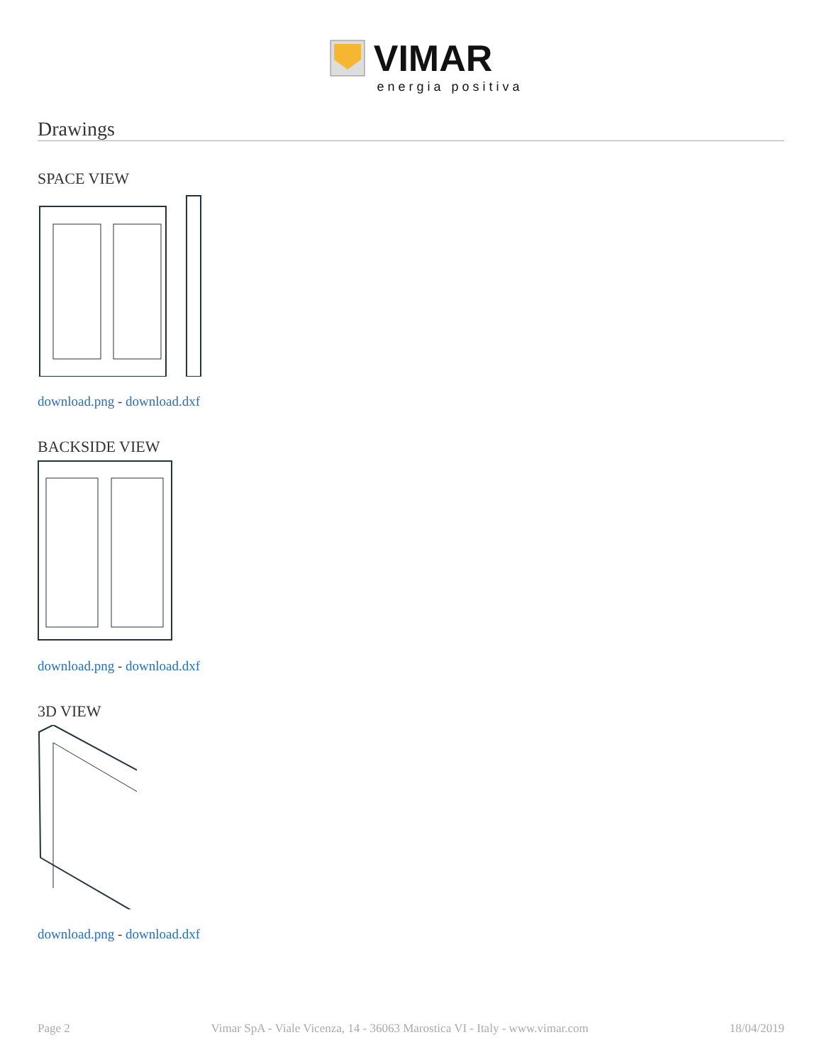VIMAR
energia positiva
Drawings
SPACE VIEW
download.png - download.dxf
BACKSIDE VIEW
download.png - download.dxf
3D VIEW
download.png - download.dxf
Page 2 Vimar SpA - Viale Vicenza, 14 - 36063 Marostica VI - Italy - www.vimar.com 18/04/2019